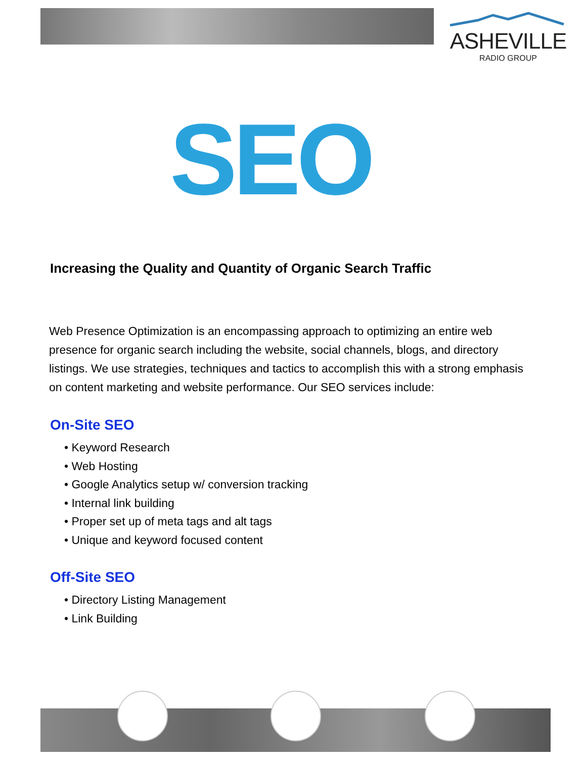ASHEVILLE
RADIO GROUP
SEO
Increasing the Quality and Quantity of Organic Search Traffic
Web Presence Optimization is an encompassing approach to optimizing an entire web presence for organic search including the website, social channels, blogs, and directory listings. We use strategies, techniques and tactics to accomplish this with a strong emphasis on content marketing and website performance. Our SEO services include:
On-Site SEO
• Keyword Research
• Web Hosting
• Google Analytics setup w/ conversion tracking
• Internal link building
• Proper set up of meta tags and alt tags
• Unique and keyword focused content
Off-Site SEO
• Directory Listing Management
• Link Building